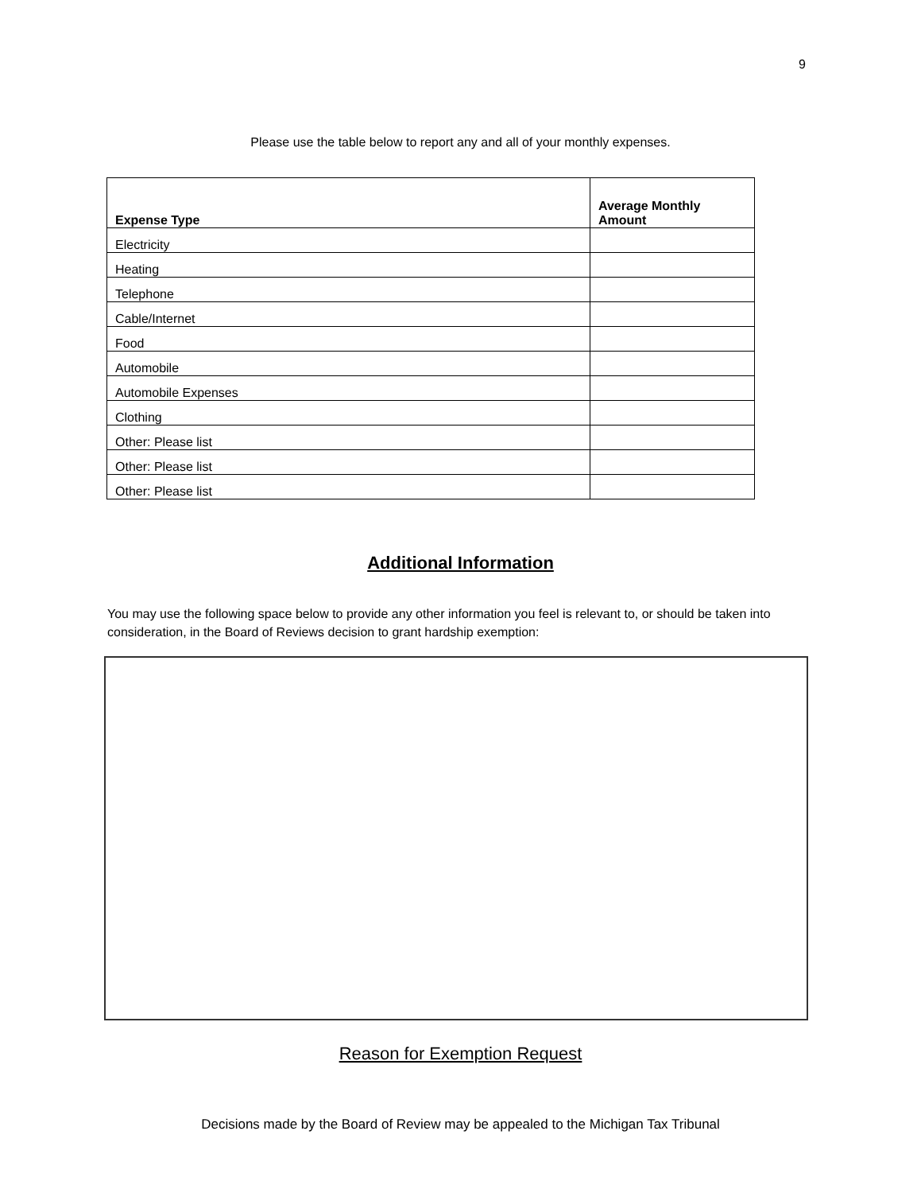9
Please use the table below to report any and all of your monthly expenses.
| Expense Type | Average Monthly Amount |
| --- | --- |
| Electricity | |
| Heating | |
| Telephone | |
| Cable/Internet | |
| Food | |
| Automobile | |
| Automobile Expenses | |
| Clothing | |
| Other: Please list | |
| Other: Please list | |
| Other: Please list | |
Additional Information
You may use the following space below to provide any other information you feel is relevant to, or should be taken into consideration, in the Board of Reviews decision to grant hardship exemption:
Reason for Exemption Request
Decisions made by the Board of Review may be appealed to the Michigan Tax Tribunal